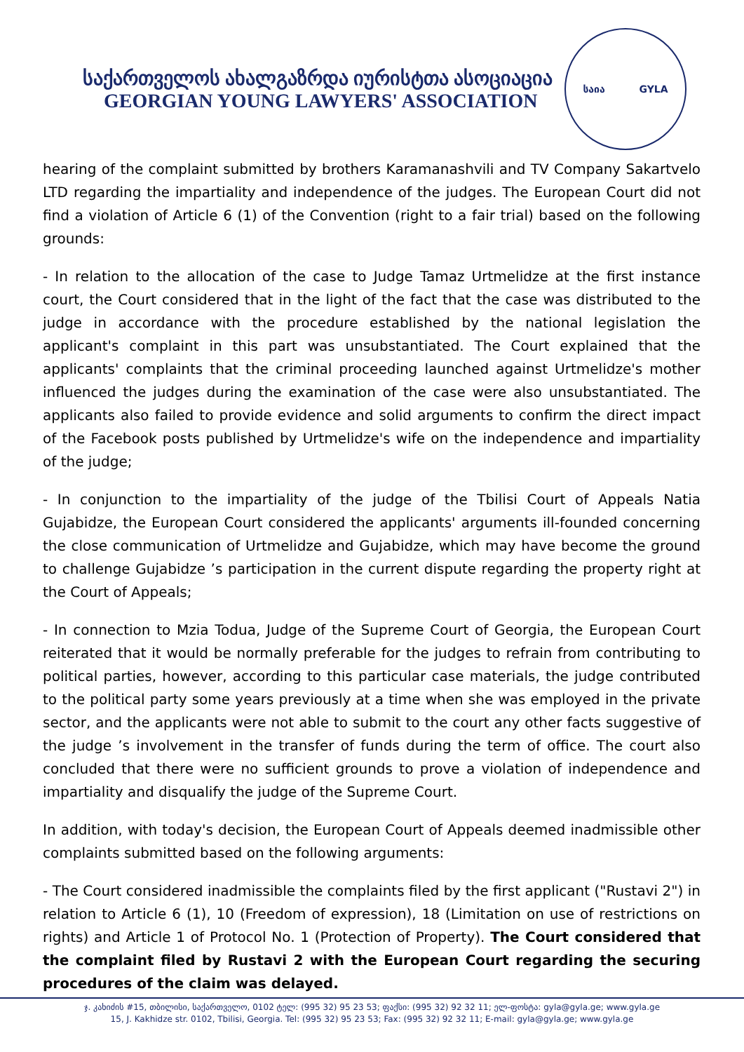საქართველოს ახალგაზრდა იურისტთა ასოციაცია
GEORGIAN YOUNG LAWYERS' ASSOCIATION
საია GYLA
hearing of the complaint submitted by brothers Karamanashvili and TV Company Sakartvelo LTD regarding the impartiality and independence of the judges. The European Court did not find a violation of Article 6 (1) of the Convention (right to a fair trial) based on the following grounds:
- In relation to the allocation of the case to Judge Tamaz Urtmelidze at the first instance court, the Court considered that in the light of the fact that the case was distributed to the judge in accordance with the procedure established by the national legislation the applicant's complaint in this part was unsubstantiated. The Court explained that the applicants' complaints that the criminal proceeding launched against Urtmelidze's mother influenced the judges during the examination of the case were also unsubstantiated. The applicants also failed to provide evidence and solid arguments to confirm the direct impact of the Facebook posts published by Urtmelidze's wife on the independence and impartiality of the judge;
- In conjunction to the impartiality of the judge of the Tbilisi Court of Appeals Natia Gujabidze, the European Court considered the applicants' arguments ill-founded concerning the close communication of Urtmelidze and Gujabidze, which may have become the ground to challenge Gujabidze ’s participation in the current dispute regarding the property right at the Court of Appeals;
- In connection to Mzia Todua, Judge of the Supreme Court of Georgia, the European Court reiterated that it would be normally preferable for the judges to refrain from contributing to political parties, however, according to this particular case materials, the judge contributed to the political party some years previously at a time when she was employed in the private sector, and the applicants were not able to submit to the court any other facts suggestive of the judge ’s involvement in the transfer of funds during the term of office. The court also concluded that there were no sufficient grounds to prove a violation of independence and impartiality and disqualify the judge of the Supreme Court.
In addition, with today's decision, the European Court of Appeals deemed inadmissible other complaints submitted based on the following arguments:
- The Court considered inadmissible the complaints filed by the first applicant ("Rustavi 2") in relation to Article 6 (1), 10 (Freedom of expression), 18 (Limitation on use of restrictions on rights) and Article 1 of Protocol No. 1 (Protection of Property). The Court considered that the complaint filed by Rustavi 2 with the European Court regarding the securing procedures of the claim was delayed.
ჯ. კახიძის #15, თბილისი, საქართველო, 0102 ტელ: (995 32) 95 23 53; ფაქსი: (995 32) 92 32 11; ელ-ფოსტა: gyla@gyla.ge; www.gyla.ge
15, J. Kakhidze str. 0102, Tbilisi, Georgia. Tel: (995 32) 95 23 53; Fax: (995 32) 92 32 11; E-mail: gyla@gyla.ge; www.gyla.ge